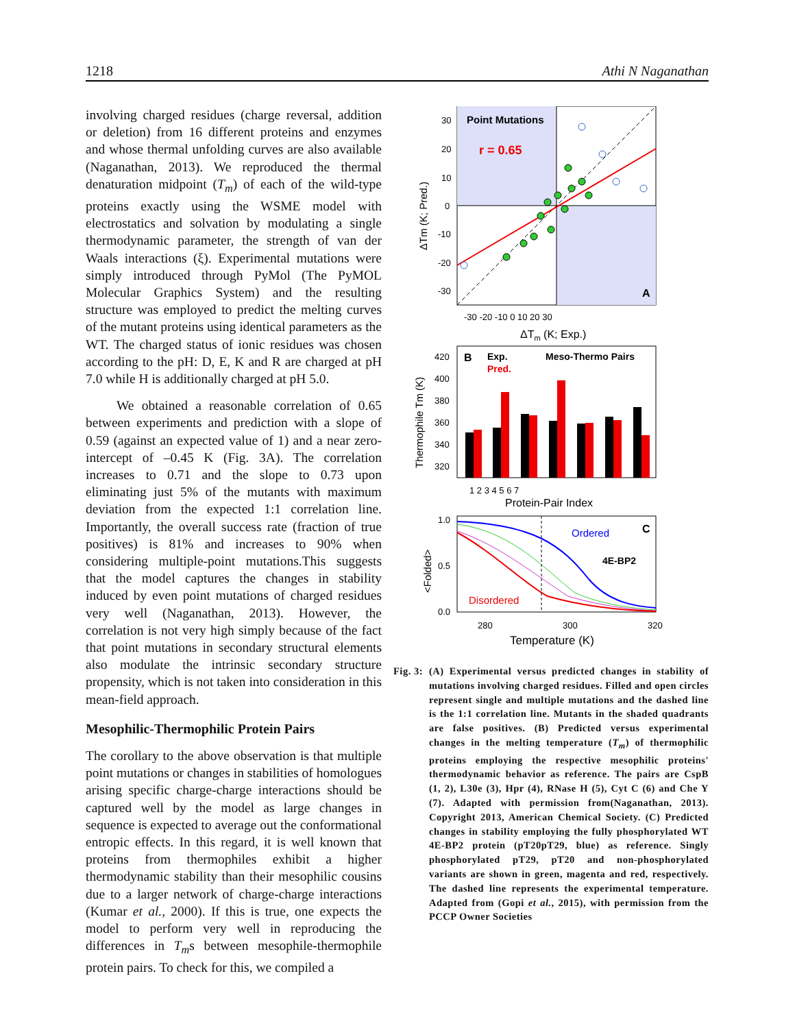1218 Athi N Naganathan
involving charged residues (charge reversal, addition or deletion) from 16 different proteins and enzymes and whose thermal unfolding curves are also available (Naganathan, 2013). We reproduced the thermal denaturation midpoint (T<sub>m</sub>) of each of the wild-type proteins exactly using the WSME model with electrostatics and solvation by modulating a single thermodynamic parameter, the strength of van der Waals interactions (ξ). Experimental mutations were simply introduced through PyMol (The PyMOL Molecular Graphics System) and the resulting structure was employed to predict the melting curves of the mutant proteins using identical parameters as the WT. The charged status of ionic residues was chosen according to the pH: D, E, K and R are charged at pH 7.0 while H is additionally charged at pH 5.0.
We obtained a reasonable correlation of 0.65 between experiments and prediction with a slope of 0.59 (against an expected value of 1) and a near zero-intercept of –0.45 K (Fig. 3A). The correlation increases to 0.71 and the slope to 0.73 upon eliminating just 5% of the mutants with maximum deviation from the expected 1:1 correlation line. Importantly, the overall success rate (fraction of true positives) is 81% and increases to 90% when considering multiple-point mutations.This suggests that the model captures the changes in stability induced by even point mutations of charged residues very well (Naganathan, 2013). However, the correlation is not very high simply because of the fact that point mutations in secondary structural elements also modulate the intrinsic secondary structure propensity, which is not taken into consideration in this mean-field approach.
Mesophilic-Thermophilic Protein Pairs
The corollary to the above observation is that multiple point mutations or changes in stabilities of homologues arising specific charge-charge interactions should be captured well by the model as large changes in sequence is expected to average out the conformational entropic effects. In this regard, it is well known that proteins from thermophiles exhibit a higher thermodynamic stability than their mesophilic cousins due to a larger network of charge-charge interactions (Kumar et al., 2000). If this is true, one expects the model to perform very well in reproducing the differences in T<sub>m</sub>s between mesophile-thermophile protein pairs. To check for this, we compiled a
Point Mutations
r = 0.65
A
30
20
10
0
-10
-20
-30
-30 -20 -10 0 10 20 30
ΔTm (K; Exp.)
ΔTm (K; Pred.)
B
Exp.
Pred.
Meso-Thermo Pairs
420
400
380
360
340
320
1 2 3 4 5 6 7
Protein-Pair Index
Thermophile Tm (K)
Ordered
4E-BP2
Disordered
C
1.0
0.5
0.0
280
300
320
Temperature (K)
<Folded>
Fig. 3: (A) Experimental versus predicted changes in stability of mutations involving charged residues. Filled and open circles represent single and multiple mutations and the dashed line is the 1:1 correlation line. Mutants in the shaded quadrants are false positives. (B) Predicted versus experimental changes in the melting temperature (T<sub>m</sub>) of thermophilic proteins employing the respective mesophilic proteins' thermodynamic behavior as reference. The pairs are CspB (1, 2), L30e (3), Hpr (4), RNase H (5), Cyt C (6) and Che Y (7). Adapted with permission from(Naganathan, 2013). Copyright 2013, American Chemical Society. (C) Predicted changes in stability employing the fully phosphorylated WT 4E-BP2 protein (pT20pT29, blue) as reference. Singly phosphorylated pT29, pT20 and non-phosphorylated variants are shown in green, magenta and red, respectively. The dashed line represents the experimental temperature. Adapted from (Gopi et al., 2015), with permission from the PCCP Owner Societies